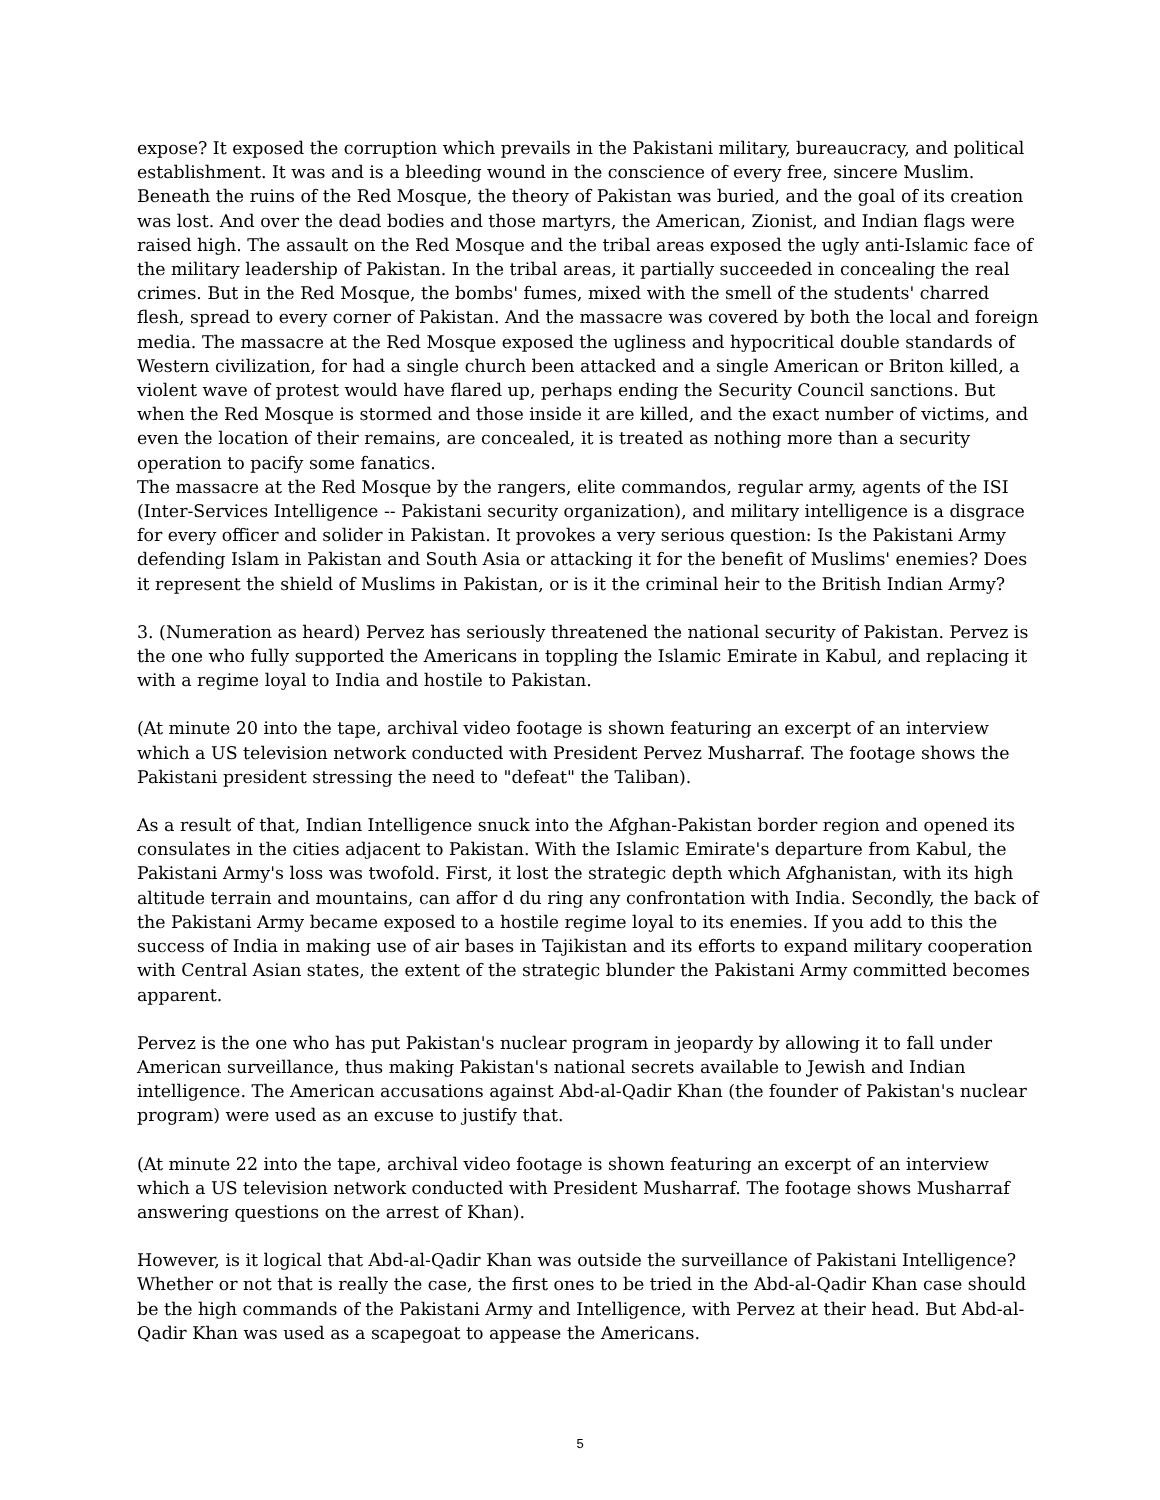expose? It exposed the corruption which prevails in the Pakistani military, bureaucracy, and political establishment. It was and is a bleeding wound in the conscience of every free, sincere Muslim. Beneath the ruins of the Red Mosque, the theory of Pakistan was buried, and the goal of its creation was lost. And over the dead bodies and those martyrs, the American, Zionist, and Indian flags were raised high. The assault on the Red Mosque and the tribal areas exposed the ugly anti-Islamic face of the military leadership of Pakistan. In the tribal areas, it partially succeeded in concealing the real crimes. But in the Red Mosque, the bombs' fumes, mixed with the smell of the students' charred flesh, spread to every corner of Pakistan. And the massacre was covered by both the local and foreign media. The massacre at the Red Mosque exposed the ugliness and hypocritical double standards of Western civilization, for had a single church been attacked and a single American or Briton killed, a violent wave of protest would have flared up, perhaps ending the Security Council sanctions. But when the Red Mosque is stormed and those inside it are killed, and the exact number of victims, and even the location of their remains, are concealed, it is treated as nothing more than a security operation to pacify some fanatics.
The massacre at the Red Mosque by the rangers, elite commandos, regular army, agents of the ISI (Inter-Services Intelligence -- Pakistani security organization), and military intelligence is a disgrace for every officer and solider in Pakistan. It provokes a very serious question: Is the Pakistani Army defending Islam in Pakistan and South Asia or attacking it for the benefit of Muslims' enemies? Does it represent the shield of Muslims in Pakistan, or is it the criminal heir to the British Indian Army?
3. (Numeration as heard) Pervez has seriously threatened the national security of Pakistan. Pervez is the one who fully supported the Americans in toppling the Islamic Emirate in Kabul, and replacing it with a regime loyal to India and hostile to Pakistan.
(At minute 20 into the tape, archival video footage is shown featuring an excerpt of an interview which a US television network conducted with President Pervez Musharraf. The footage shows the Pakistani president stressing the need to "defeat" the Taliban).
As a result of that, Indian Intelligence snuck into the Afghan-Pakistan border region and opened its consulates in the cities adjacent to Pakistan. With the Islamic Emirate's departure from Kabul, the Pakistani Army's loss was twofold. First, it lost the strategic depth which Afghanistan, with its high altitude terrain and mountains, can affor d du ring any confrontation with India. Secondly, the back of the Pakistani Army became exposed to a hostile regime loyal to its enemies. If you add to this the success of India in making use of air bases in Tajikistan and its efforts to expand military cooperation with Central Asian states, the extent of the strategic blunder the Pakistani Army committed becomes apparent.
Pervez is the one who has put Pakistan's nuclear program in jeopardy by allowing it to fall under American surveillance, thus making Pakistan's national secrets available to Jewish and Indian intelligence. The American accusations against Abd-al-Qadir Khan (the founder of Pakistan's nuclear program) were used as an excuse to justify that.
(At minute 22 into the tape, archival video footage is shown featuring an excerpt of an interview which a US television network conducted with President Musharraf. The footage shows Musharraf answering questions on the arrest of Khan).
However, is it logical that Abd-al-Qadir Khan was outside the surveillance of Pakistani Intelligence? Whether or not that is really the case, the first ones to be tried in the Abd-al-Qadir Khan case should be the high commands of the Pakistani Army and Intelligence, with Pervez at their head. But Abd-al-Qadir Khan was used as a scapegoat to appease the Americans.
5